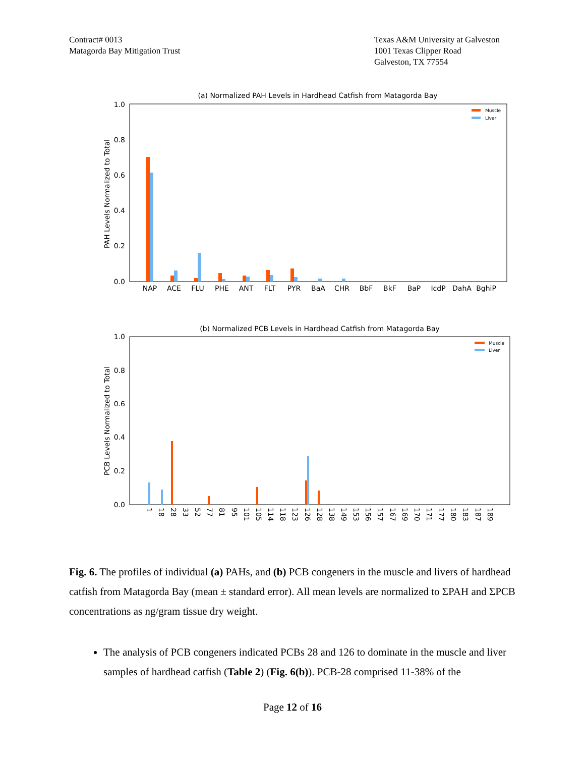Contract# 0013
Matagorda Bay Mitigation Trust
Texas A&M University at Galveston
1001 Texas Clipper Road
Galveston, TX 77554
(a) Normalized PAH Levels in Hardhead Catfish from Matagorda Bay
1.0
0.8
0.6
0.4
0.2
0.0
PAH Levels Normalized to Total
Muscle
Liver
NAP
ACE
FLU
PHE
ANT
FLT
PYR
BaA
CHR
BbF
BkF
BaP
IcdP
DahA
BghiP
(b) Normalized PCB Levels in Hardhead Catfish from Matagorda Bay
1.0
0.8
0.6
0.4
0.2
0.0
PCB Levels Normalized to Total
Muscle
Liver
1
18
28
33
52
77
81
95
101
105
114
118
123
126
128
138
149
153
156
157
167
169
170
171
177
180
183
187
189
Fig. 6. The profiles of individual (a) PAHs, and (b) PCB congeners in the muscle and livers of hardhead catfish from Matagorda Bay (mean ± standard error). All mean levels are normalized to ΣPAH and ΣPCB concentrations as ng/gram tissue dry weight.
The analysis of PCB congeners indicated PCBs 28 and 126 to dominate in the muscle and liver samples of hardhead catfish (Table 2) (Fig. 6(b)). PCB-28 comprised 11-38% of the
Page 12 of 16